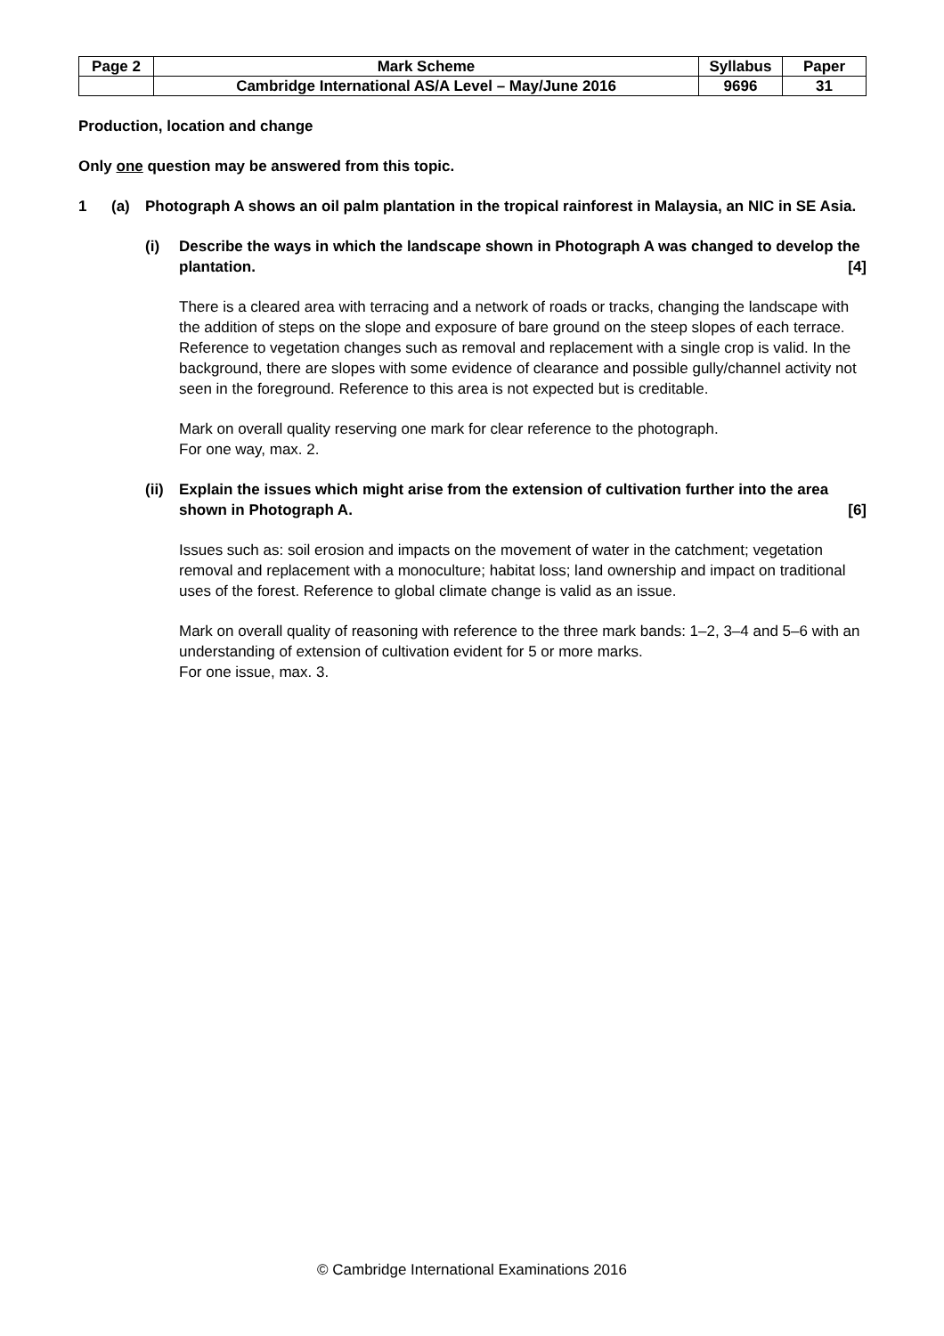| Page 2 | Mark Scheme | Syllabus | Paper |
| | Cambridge International AS/A Level – May/June 2016 | 9696 | 31 |
Production, location and change
Only one question may be answered from this topic.
1 (a) Photograph A shows an oil palm plantation in the tropical rainforest in Malaysia, an NIC in SE Asia.
(i) Describe the ways in which the landscape shown in Photograph A was changed to develop the plantation. [4]
There is a cleared area with terracing and a network of roads or tracks, changing the landscape with the addition of steps on the slope and exposure of bare ground on the steep slopes of each terrace. Reference to vegetation changes such as removal and replacement with a single crop is valid. In the background, there are slopes with some evidence of clearance and possible gully/channel activity not seen in the foreground. Reference to this area is not expected but is creditable.
Mark on overall quality reserving one mark for clear reference to the photograph.
For one way, max. 2.
(ii)
Explain the issues which might arise from the extension of cultivation further into the area shown in Photograph A. [6]
Issues such as: soil erosion and impacts on the movement of water in the catchment; vegetation removal and replacement with a monoculture; habitat loss; land ownership and impact on traditional uses of the forest. Reference to global climate change is valid as an issue.
Mark on overall quality of reasoning with reference to the three mark bands: 1–2, 3–4 and 5–6 with an understanding of extension of cultivation evident for 5 or more marks.
For one issue, max. 3.
© Cambridge International Examinations 2016